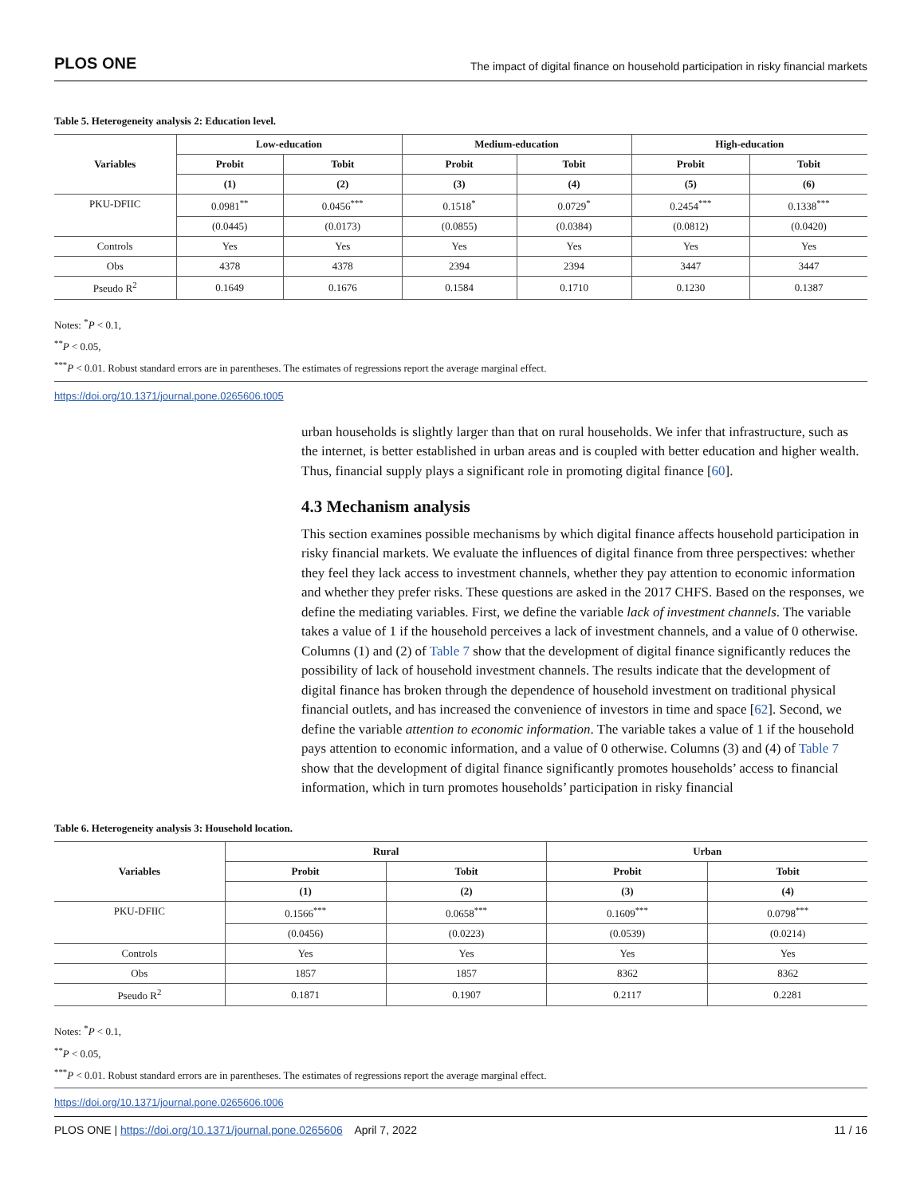PLOS ONE The impact of digital finance on household participation in risky financial markets
Table 5. Heterogeneity analysis 2: Education level.
| Variables | Low-education | | Medium-education | | High-education | |
| --- | --- | --- | --- | --- | --- | --- |
| | Probit | Tobit | Probit | Tobit | Probit | Tobit |
| | (1) | (2) | (3) | (4) | (5) | (6) |
| PKU-DFIIC | 0.0981<sup>**</sup> | 0.0456<sup>***</sup> | 0.1518<sup>*</sup> | 0.0729<sup>*</sup> | 0.2454<sup>***</sup> | 0.1338<sup>***</sup> |
| | (0.0445) | (0.0173) | (0.0855) | (0.0384) | (0.0812) | (0.0420) |
| Controls | Yes | Yes | Yes | Yes | Yes | Yes |
| Obs | 4378 | 4378 | 2394 | 2394 | 3447 | 3447 |
| Pseudo R<sup>2</sup> | 0.1649 | 0.1676 | 0.1584 | 0.1710 | 0.1230 | 0.1387 |
Notes: <sup>*</sup>P < 0.1,
<sup>**</sup> P < 0.05,
<sup>***</sup> P < 0.01. Robust standard errors are in parentheses. The estimates of regressions report the average marginal effect.
https://doi.org/10.1371/journal.pone.0265606.t005
urban households is slightly larger than that on rural households. We infer that infrastructure, such as the internet, is better established in urban areas and is coupled with better education and higher wealth. Thus, financial supply plays a significant role in promoting digital finance [60].
4.3 Mechanism analysis
This section examines possible mechanisms by which digital finance affects household participation in risky financial markets. We evaluate the influences of digital finance from three perspectives: whether they feel they lack access to investment channels, whether they pay attention to economic information and whether they prefer risks. These questions are asked in the 2017 CHFS. Based on the responses, we define the mediating variables. First, we define the variable lack of investment channels. The variable takes a value of 1 if the household perceives a lack of investment channels, and a value of 0 otherwise. Columns (1) and (2) of Table 7 show that the development of digital finance significantly reduces the possibility of lack of household investment channels. The results indicate that the development of digital finance has broken through the dependence of household investment on traditional physical financial outlets, and has increased the convenience of investors in time and space [62]. Second, we define the variable attention to economic information. The variable takes a value of 1 if the household pays attention to economic information, and a value of 0 otherwise. Columns (3) and (4) of Table 7 show that the development of digital finance significantly promotes households’ access to financial information, which in turn promotes households’ participation in risky financial
Table 6. Heterogeneity analysis 3: Household location.
| Variables | Rural | | Urban | |
| --- | --- | --- | --- | --- |
| | Probit | Tobit | Probit | Tobit |
| | (1) | (2) | (3) | (4) |
| PKU-DFIIC | 0.1566<sup>***</sup> | 0.0658<sup>***</sup> | 0.1609<sup>***</sup> | 0.0798<sup>***</sup> |
| | (0.0456) | (0.0223) | (0.0539) | (0.0214) |
| Controls | Yes | Yes | Yes | Yes |
| Obs | 1857 | 1857 | 8362 | 8362 |
| Pseudo R<sup>2</sup> | 0.1871 | 0.1907 | 0.2117 | 0.2281 |
Notes: <sup>*</sup>P < 0.1,
<sup>**</sup> P < 0.05,
<sup>***</sup> P < 0.01. Robust standard errors are in parentheses. The estimates of regressions report the average marginal effect.
https://doi.org/10.1371/journal.pone.0265606.t006
PLOS ONE | https://doi.org/10.1371/journal.pone.0265606 April 7, 2022 11 / 16